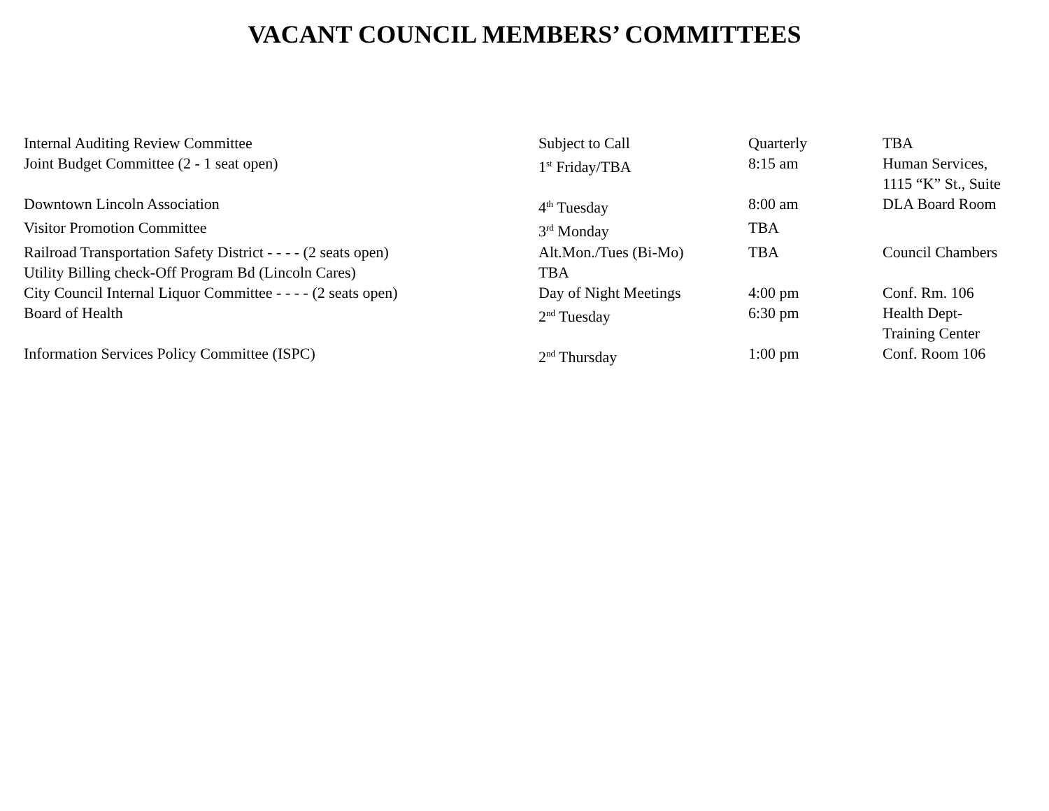VACANT COUNCIL MEMBERS’ COMMITTEES
| Internal Auditing Review Committee | Subject to Call | Quarterly | TBA |
| Joint Budget Committee (2 - 1 seat open) | 1<sup>st</sup> Friday/TBA | 8:15 am | Human Services, 1115 “K” St., Suite |
| Downtown Lincoln Association | 4<sup>th</sup> Tuesday | 8:00 am | DLA Board Room |
| Visitor Promotion Committee | 3<sup>rd</sup> Monday | TBA | |
| Railroad Transportation Safety District - - - - (2 seats open) | Alt.Mon./Tues (Bi-Mo) | TBA | Council Chambers |
| Utility Billing check-Off Program Bd (Lincoln Cares) | TBA | | |
| City Council Internal Liquor Committee - - - - (2 seats open) | Day of Night Meetings | 4:00 pm | Conf. Rm. 106 |
| Board of Health | 2<sup>nd</sup> Tuesday | 6:30 pm | Health Dept- Training Center |
| Information Services Policy Committee (ISPC) | 2<sup>nd</sup> Thursday | 1:00 pm | Conf. Room 106 |